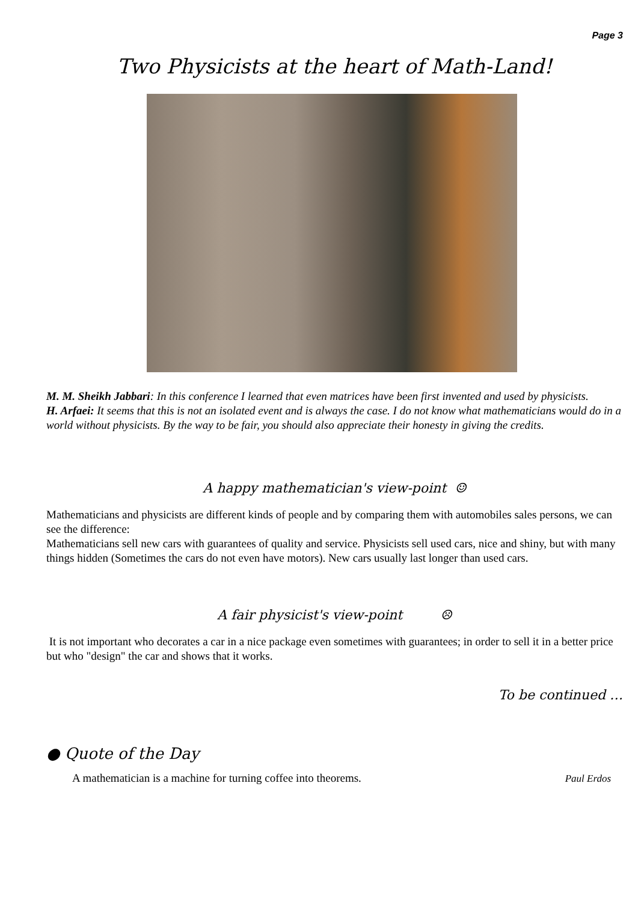Page 3
Two Physicists at the heart of Math-Land!
M. M. Sheikh Jabbari: In this conference I learned that even matrices have been first invented and used by physicists.
H. Arfaei: It seems that this is not an isolated event and is always the case. I do not know what mathematicians would do in a world without physicists. By the way to be fair, you should also appreciate their honesty in giving the credits.
A happy mathematician's view-point ☺
Mathematicians and physicists are different kinds of people and by comparing them with automobiles sales persons, we can see the difference:
Mathematicians sell new cars with guarantees of quality and service. Physicists sell used cars, nice and shiny, but with many things hidden (Sometimes the cars do not even have motors). New cars usually last longer than used cars.
A fair physicist's view-point ☹
It is not important who decorates a car in a nice package even sometimes with guarantees; in order to sell it in a better price but who "design" the car and shows that it works.
To be continued …
● Quote of the Day
A mathematician is a machine for turning coffee into theorems.
Paul Erdos